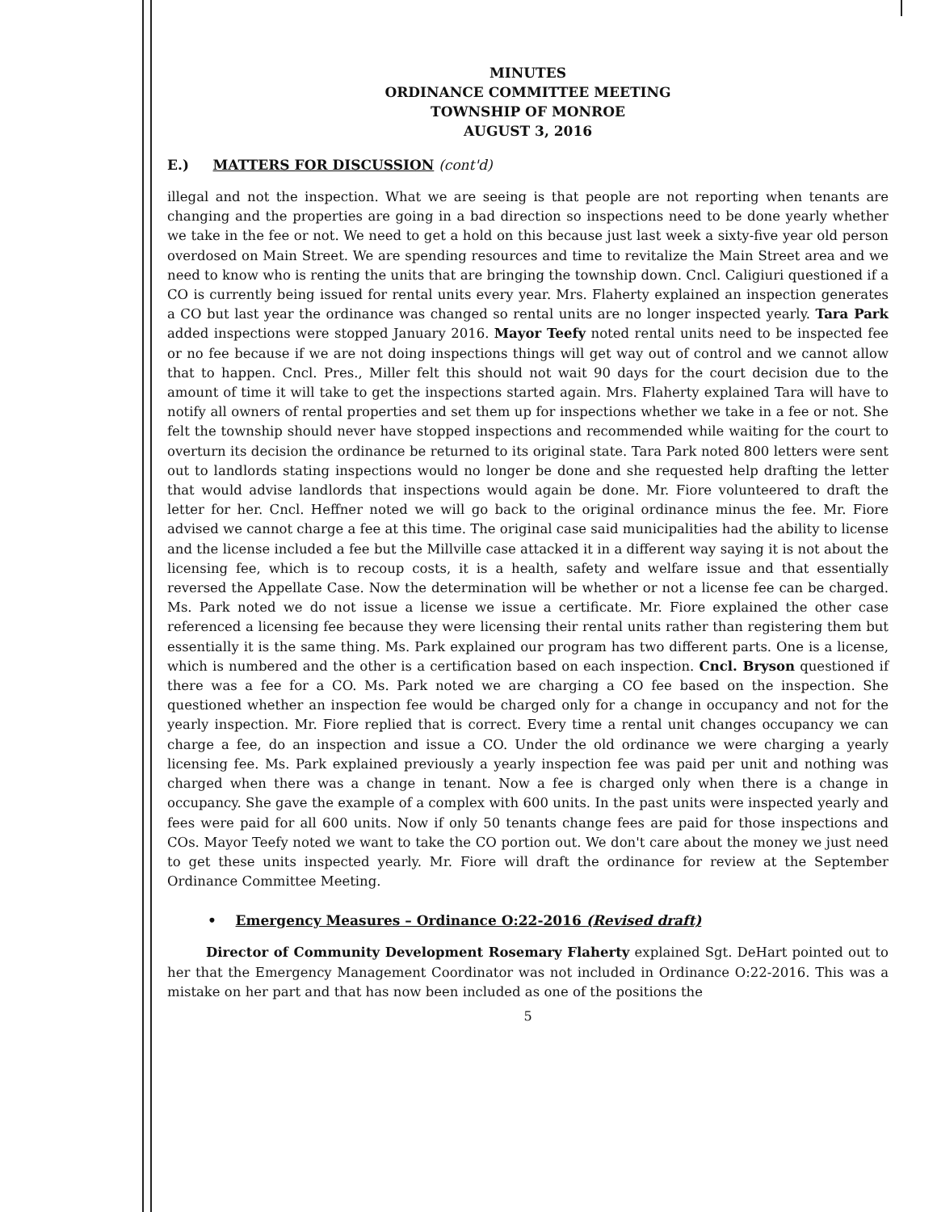MINUTES
ORDINANCE COMMITTEE MEETING
TOWNSHIP OF MONROE
AUGUST 3, 2016
E.) MATTERS FOR DISCUSSION (cont'd)
illegal and not the inspection. What we are seeing is that people are not reporting when tenants are changing and the properties are going in a bad direction so inspections need to be done yearly whether we take in the fee or not. We need to get a hold on this because just last week a sixty-five year old person overdosed on Main Street. We are spending resources and time to revitalize the Main Street area and we need to know who is renting the units that are bringing the township down. Cncl. Caligiuri questioned if a CO is currently being issued for rental units every year. Mrs. Flaherty explained an inspection generates a CO but last year the ordinance was changed so rental units are no longer inspected yearly. Tara Park added inspections were stopped January 2016. Mayor Teefy noted rental units need to be inspected fee or no fee because if we are not doing inspections things will get way out of control and we cannot allow that to happen. Cncl. Pres., Miller felt this should not wait 90 days for the court decision due to the amount of time it will take to get the inspections started again. Mrs. Flaherty explained Tara will have to notify all owners of rental properties and set them up for inspections whether we take in a fee or not. She felt the township should never have stopped inspections and recommended while waiting for the court to overturn its decision the ordinance be returned to its original state. Tara Park noted 800 letters were sent out to landlords stating inspections would no longer be done and she requested help drafting the letter that would advise landlords that inspections would again be done. Mr. Fiore volunteered to draft the letter for her. Cncl. Heffner noted we will go back to the original ordinance minus the fee. Mr. Fiore advised we cannot charge a fee at this time. The original case said municipalities had the ability to license and the license included a fee but the Millville case attacked it in a different way saying it is not about the licensing fee, which is to recoup costs, it is a health, safety and welfare issue and that essentially reversed the Appellate Case. Now the determination will be whether or not a license fee can be charged. Ms. Park noted we do not issue a license we issue a certificate. Mr. Fiore explained the other case referenced a licensing fee because they were licensing their rental units rather than registering them but essentially it is the same thing. Ms. Park explained our program has two different parts. One is a license, which is numbered and the other is a certification based on each inspection. Cncl. Bryson questioned if there was a fee for a CO. Ms. Park noted we are charging a CO fee based on the inspection. She questioned whether an inspection fee would be charged only for a change in occupancy and not for the yearly inspection. Mr. Fiore replied that is correct. Every time a rental unit changes occupancy we can charge a fee, do an inspection and issue a CO. Under the old ordinance we were charging a yearly licensing fee. Ms. Park explained previously a yearly inspection fee was paid per unit and nothing was charged when there was a change in tenant. Now a fee is charged only when there is a change in occupancy. She gave the example of a complex with 600 units. In the past units were inspected yearly and fees were paid for all 600 units. Now if only 50 tenants change fees are paid for those inspections and COs. Mayor Teefy noted we want to take the CO portion out. We don't care about the money we just need to get these units inspected yearly. Mr. Fiore will draft the ordinance for review at the September Ordinance Committee Meeting.
• Emergency Measures – Ordinance O:22-2016 (Revised draft)
Director of Community Development Rosemary Flaherty explained Sgt. DeHart pointed out to her that the Emergency Management Coordinator was not included in Ordinance O:22-2016. This was a mistake on her part and that has now been included as one of the positions the
5